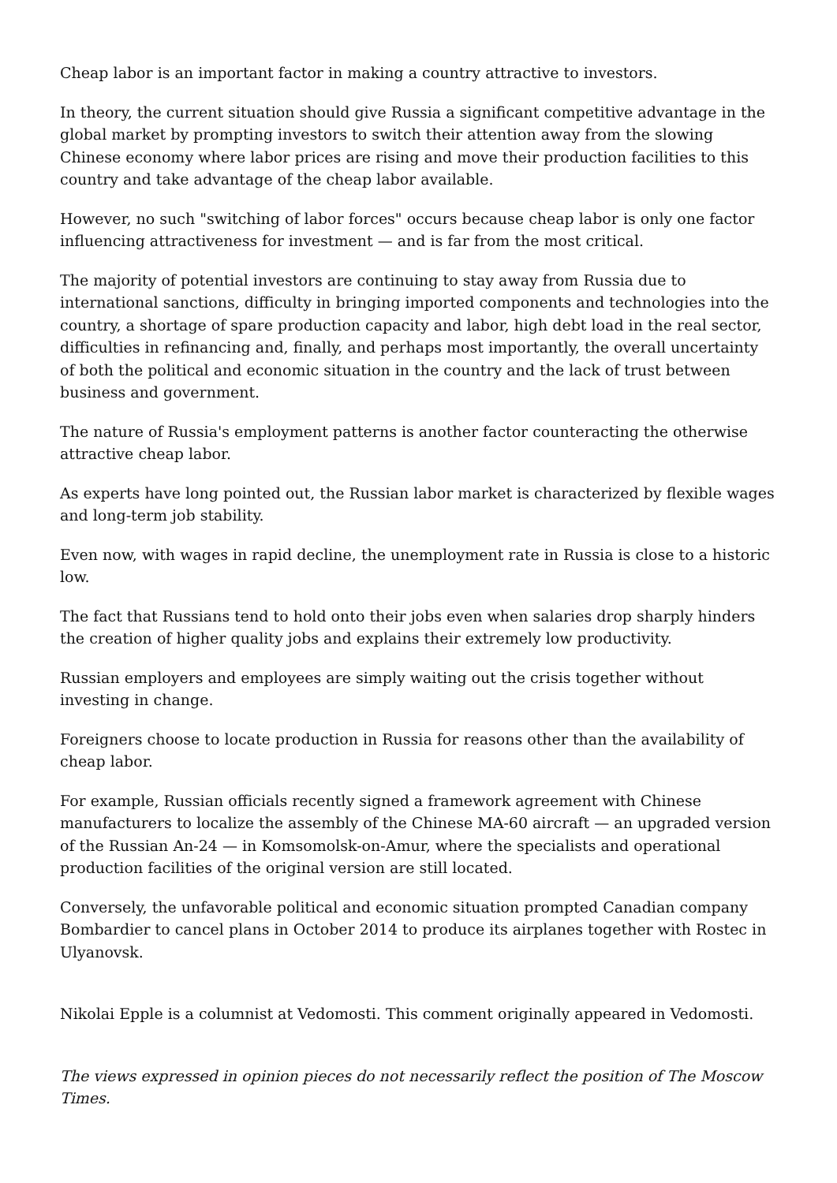Cheap labor is an important factor in making a country attractive to investors.
In theory, the current situation should give Russia a significant competitive advantage in the global market by prompting investors to switch their attention away from the slowing Chinese economy where labor prices are rising and move their production facilities to this country and take advantage of the cheap labor available.
However, no such "switching of labor forces" occurs because cheap labor is only one factor influencing attractiveness for investment — and is far from the most critical.
The majority of potential investors are continuing to stay away from Russia due to international sanctions, difficulty in bringing imported components and technologies into the country, a shortage of spare production capacity and labor, high debt load in the real sector, difficulties in refinancing and, finally, and perhaps most importantly, the overall uncertainty of both the political and economic situation in the country and the lack of trust between business and government.
The nature of Russia's employment patterns is another factor counteracting the otherwise attractive cheap labor.
As experts have long pointed out, the Russian labor market is characterized by flexible wages and long-term job stability.
Even now, with wages in rapid decline, the unemployment rate in Russia is close to a historic low.
The fact that Russians tend to hold onto their jobs even when salaries drop sharply hinders the creation of higher quality jobs and explains their extremely low productivity.
Russian employers and employees are simply waiting out the crisis together without investing in change.
Foreigners choose to locate production in Russia for reasons other than the availability of cheap labor.
For example, Russian officials recently signed a framework agreement with Chinese manufacturers to localize the assembly of the Chinese MA-60 aircraft — an upgraded version of the Russian An-24 — in Komsomolsk-on-Amur, where the specialists and operational production facilities of the original version are still located.
Conversely, the unfavorable political and economic situation prompted Canadian company Bombardier to cancel plans in October 2014 to produce its airplanes together with Rostec in Ulyanovsk.
Nikolai Epple is a columnist at Vedomosti. This comment originally appeared in Vedomosti.
The views expressed in opinion pieces do not necessarily reflect the position of The Moscow Times.